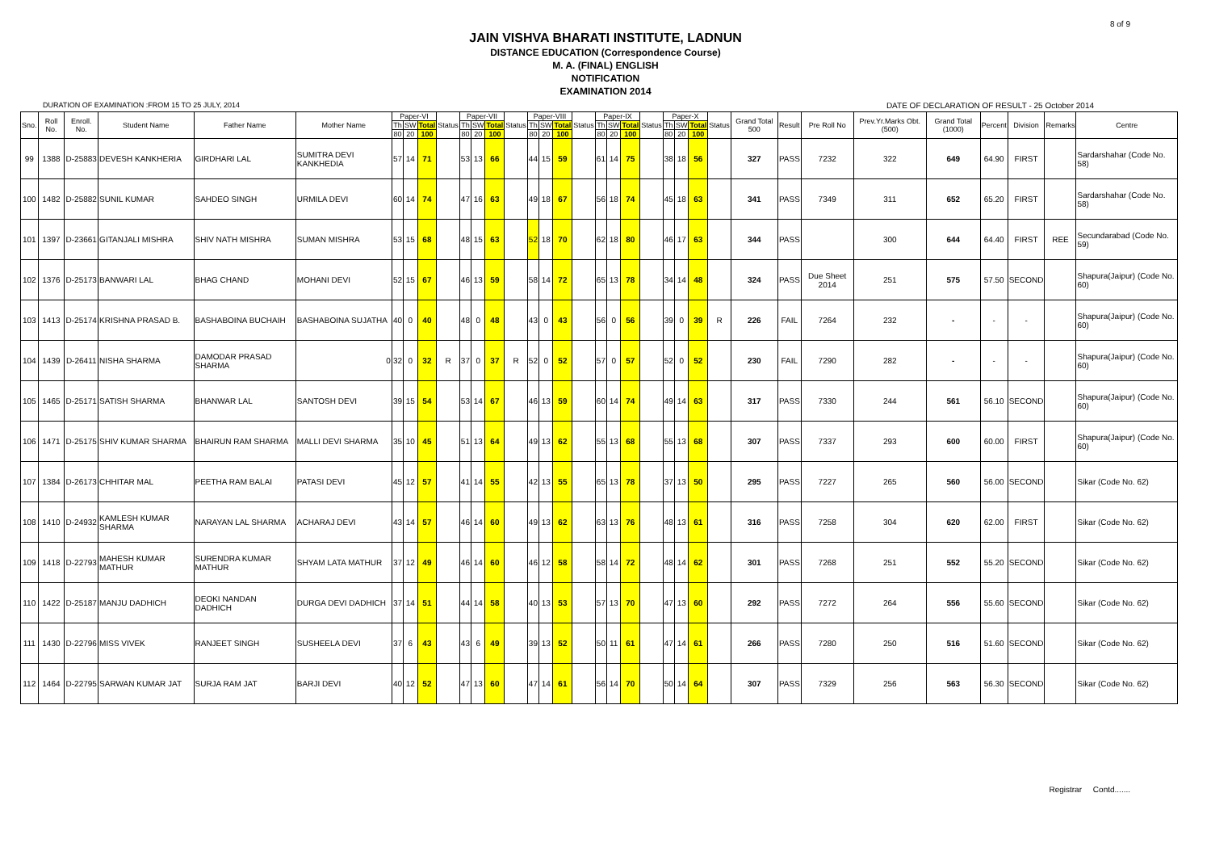8 of 9
JAIN VISHVA BHARATI INSTITUTE, LADNUN
DISTANCE EDUCATION (Correspondence Course)
M. A. (FINAL) ENGLISH
NOTIFICATION
EXAMINATION 2014
DURATION OF EXAMINATION :FROM 15 TO 25 JULY, 2014 DATE OF DECLARATION OF RESULT - 25 October 2014
| Sno. | Roll No. | Enroll. No. | Student Name | Father Name | Mother Name | Paper-VI | | | Status | Paper-VII | | | Status | Paper-VIII | | | Status | Paper-IX | | | Status | Paper-X | | | Status | Grand Total 500 | Result | Pre Roll No | Prev.Yr.Marks Obt.(500) | Grand Total (1000) | Percent | Division | Remarks | Centre |
| --- | --- | --- | --- | --- | --- | --- | --- | --- | --- | --- | --- | --- | --- | --- | --- | --- | --- | --- | --- | --- | --- | --- | --- | --- | --- | --- | --- | --- | --- | --- | --- | --- | --- | --- |
| | | | | | | Th | SW | Total | | Th | SW | Total | | Th | SW | Total | | Th | SW | Total | | Th | SW | Total | | | | | | | | | | |
| | | | | | | 80 | 20 | 100 | | 80 | 20 | 100 | | 80 | 20 | 100 | | 80 | 20 | 100 | | 80 | 20 | 100 | | | | | | | | | | |
| 99 | 1388 | D-25883 | DEVESH KANKHERIA | GIRDHARI LAL | SUMITRA DEVI KANKHEDIA | 57 | 14 | 71 | | 53 | 13 | 66 | | 44 | 15 | 59 | | 61 | 14 | 75 | | 38 | 18 | 56 | | 327 | PASS | 7232 | 322 | 649 | 64.90 | FIRST | | Sardarshahar (Code No. 58) |
| 100 | 1482 | D-25882 | SUNIL KUMAR | SAHDEO SINGH | URMILA DEVI | 60 | 14 | 74 | | 47 | 16 | 63 | | 49 | 18 | 67 | | 56 | 18 | 74 | | 45 | 18 | 63 | | 341 | PASS | 7349 | 311 | 652 | 65.20 | FIRST | | Sardarshahar (Code No. 58) |
| 101 | 1397 | D-23661 | GITANJALI MISHRA | SHIV NATH MISHRA | SUMAN MISHRA | 53 | 15 | 68 | | 48 | 15 | 63 | | 52 | 18 | 70 | | 62 | 18 | 80 | | 46 | 17 | 63 | | 344 | PASS | | 300 | 644 | 64.40 | FIRST | REE | Secundarabad (Code No. 59) |
| 102 | 1376 | D-25173 | BANWARI LAL | BHAG CHAND | MOHANI DEVI | 52 | 15 | 67 | | 46 | 13 | 59 | | 58 | 14 | 72 | | 65 | 13 | 78 | | 34 | 14 | 48 | | 324 | PASS | Due Sheet 2014 | 251 | 575 | 57.50 | SECOND | | Shapura(Jaipur) (Code No. 60) |
| 103 | 1413 | D-25174 | KRISHNA PRASAD B. | BASHABOINA BUCHAIH | BASHABOINA SUJATHA | 40 | 0 | 40 | | 48 | 0 | 48 | | 43 | 0 | 43 | | 56 | 0 | 56 | | 39 | 0 | 39 | R | 226 | FAIL | 7264 | 232 | - | - | - | | Shapura(Jaipur) (Code No. 60) |
| 104 | 1439 | D-26411 | NISHA SHARMA | DAMODAR PRASAD SHARMA | 0 | 32 | 0 | 32 | R | 37 | 0 | 37 | R | 52 | 0 | 52 | | 57 | 0 | 57 | | 52 | 0 | 52 | | 230 | FAIL | 7290 | 282 | - | - | - | | Shapura(Jaipur) (Code No. 60) |
| 105 | 1465 | D-25171 | SATISH SHARMA | BHANWAR LAL | SANTOSH DEVI | 39 | 15 | 54 | | 53 | 14 | 67 | | 46 | 13 | 59 | | 60 | 14 | 74 | | 49 | 14 | 63 | | 317 | PASS | 7330 | 244 | 561 | 56.10 | SECOND | | Shapura(Jaipur) (Code No. 60) |
| 106 | 1471 | D-25175 | SHIV KUMAR SHARMA | BHAIRUN RAM SHARMA | MALLI DEVI SHARMA | 35 | 10 | 45 | | 51 | 13 | 64 | | 49 | 13 | 62 | | 55 | 13 | 68 | | 55 | 13 | 68 | | 307 | PASS | 7337 | 293 | 600 | 60.00 | FIRST | | Shapura(Jaipur) (Code No. 60) |
| 107 | 1384 | D-26173 | CHHITAR MAL | PEETHA RAM BALAI | PATASI DEVI | 45 | 12 | 57 | | 41 | 14 | 55 | | 42 | 13 | 55 | | 65 | 13 | 78 | | 37 | 13 | 50 | | 295 | PASS | 7227 | 265 | 560 | 56.00 | SECOND | | Sikar (Code No. 62) |
| 108 | 1410 | D-24932 | KAMLESH KUMAR SHARMA | NARAYAN LAL SHARMA | ACHARAJ DEVI | 43 | 14 | 57 | | 46 | 14 | 60 | | 49 | 13 | 62 | | 63 | 13 | 76 | | 48 | 13 | 61 | | 316 | PASS | 7258 | 304 | 620 | 62.00 | FIRST | | Sikar (Code No. 62) |
| 109 | 1418 | D-22793 | MAHESH KUMAR MATHUR | SURENDRA KUMAR MATHUR | SHYAM LATA MATHUR | 37 | 12 | 49 | | 46 | 14 | 60 | | 46 | 12 | 58 | | 58 | 14 | 72 | | 48 | 14 | 62 | | 301 | PASS | 7268 | 251 | 552 | 55.20 | SECOND | | Sikar (Code No. 62) |
| 110 | 1422 | D-25187 | MANJU DADHICH | DEOKI NANDAN DADHICH | DURGA DEVI DADHICH | 37 | 14 | 51 | | 44 | 14 | 58 | | 40 | 13 | 53 | | 57 | 13 | 70 | | 47 | 13 | 60 | | 292 | PASS | 7272 | 264 | 556 | 55.60 | SECOND | | Sikar (Code No. 62) |
| 111 | 1430 | D-22796 | MISS VIVEK | RANJEET SINGH | SUSHEELA DEVI | 37 | 6 | 43 | | 43 | 6 | 49 | | 39 | 13 | 52 | | 50 | 11 | 61 | | 47 | 14 | 61 | | 266 | PASS | 7280 | 250 | 516 | 51.60 | SECOND | | Sikar (Code No. 62) |
| 112 | 1464 | D-22795 | SARWAN KUMAR JAT | SURJA RAM JAT | BARJI DEVI | 40 | 12 | 52 | | 47 | 13 | 60 | | 47 | 14 | 61 | | 56 | 14 | 70 | | 50 | 14 | 64 | | 307 | PASS | 7329 | 256 | 563 | 56.30 | SECOND | | Sikar (Code No. 62) |
Registrar Contd.......